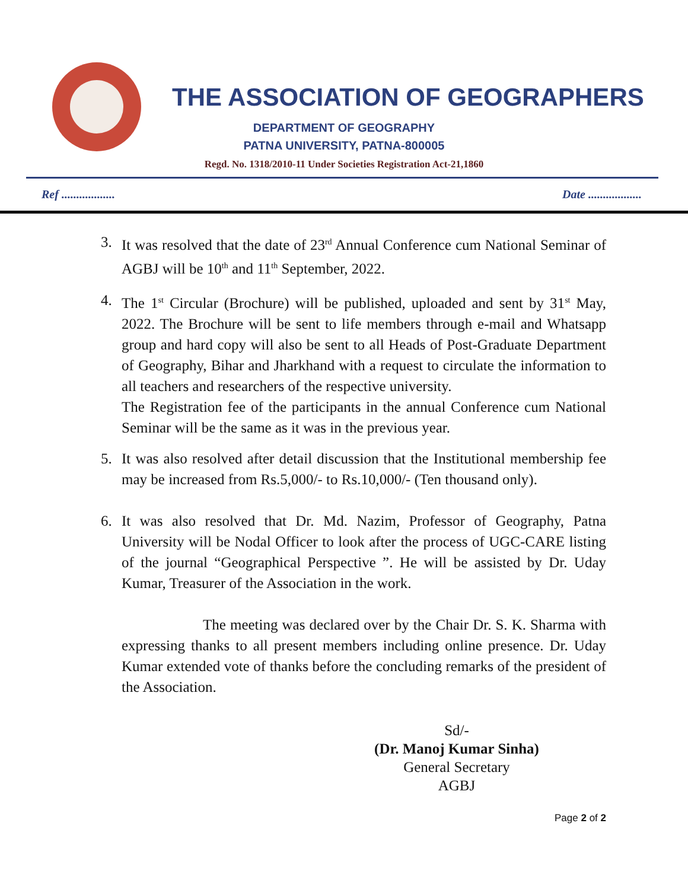THE ASSOCIATION OF GEOGRAPHERS
DEPARTMENT OF GEOGRAPHY
PATNA UNIVERSITY, PATNA-800005
Regd. No. 1318/2010-11 Under Societies Registration Act-21,1860
Ref .................. Date ..................
3. It was resolved that the date of 23<sup>rd</sup> Annual Conference cum National Seminar of AGBJ will be 10<sup>th</sup> and 11<sup>th</sup> September, 2022.
4. The 1<sup>st</sup> Circular (Brochure) will be published, uploaded and sent by 31<sup>st</sup> May, 2022. The Brochure will be sent to life members through e-mail and Whatsapp group and hard copy will also be sent to all Heads of Post-Graduate Department of Geography, Bihar and Jharkhand with a request to circulate the information to all teachers and researchers of the respective university.
The Registration fee of the participants in the annual Conference cum National Seminar will be the same as it was in the previous year.
5. It was also resolved after detail discussion that the Institutional membership fee may be increased from Rs.5,000/- to Rs.10,000/- (Ten thousand only).
6. It was also resolved that Dr. Md. Nazim, Professor of Geography, Patna University will be Nodal Officer to look after the process of UGC-CARE listing of the journal “Geographical Perspective ”. He will be assisted by Dr. Uday Kumar, Treasurer of the Association in the work.
The meeting was declared over by the Chair Dr. S. K. Sharma with expressing thanks to all present members including online presence. Dr. Uday Kumar extended vote of thanks before the concluding remarks of the president of the Association.
Sd/-
(Dr. Manoj Kumar Sinha)
General Secretary
AGBJ
Page 2 of 2